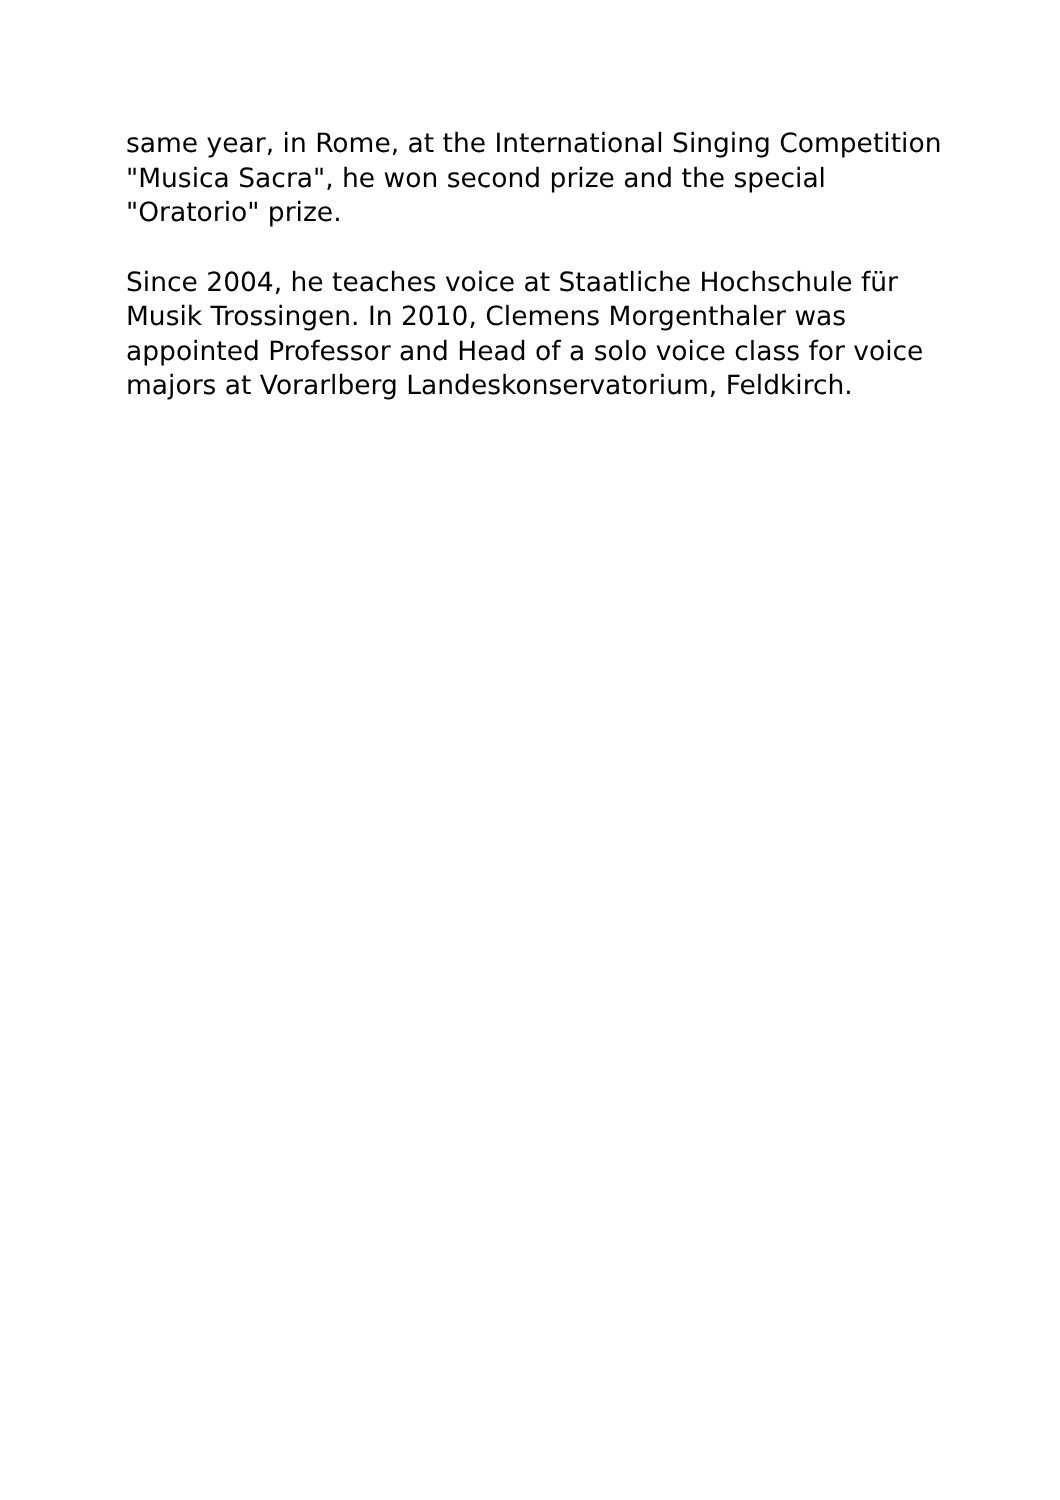same year, in Rome, at the International Singing Competition "Musica Sacra", he won second prize and the special "Oratorio" prize.
Since 2004, he teaches voice at Staatliche Hochschule für Musik Trossingen. In 2010, Clemens Morgenthaler was appointed Professor and Head of a solo voice class for voice majors at Vorarlberg Landeskonservatorium, Feldkirch.